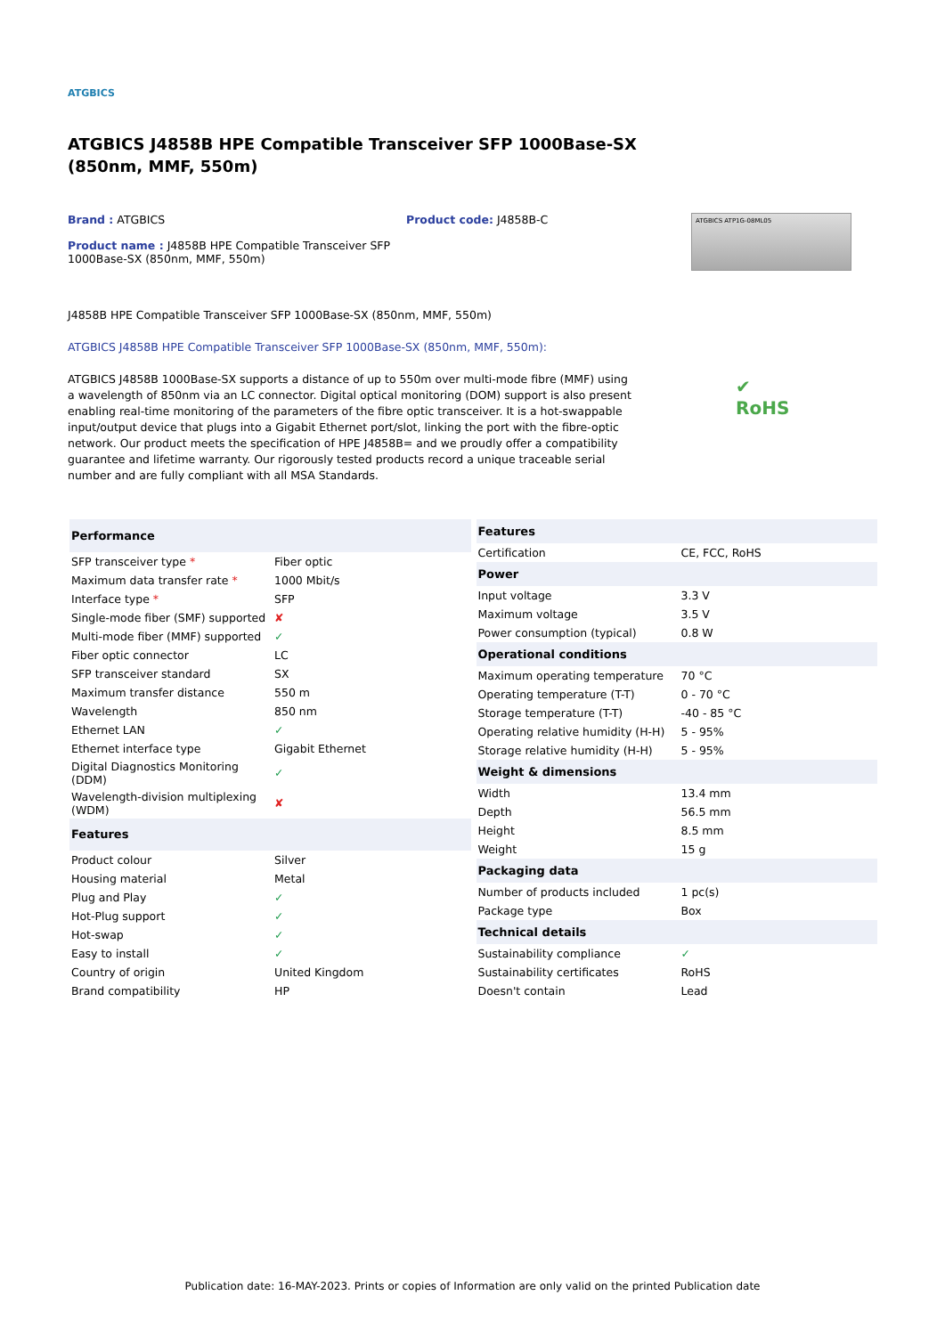ATGBICS
ATGBICS J4858B HPE Compatible Transceiver SFP 1000Base-SX (850nm, MMF, 550m)
Brand : ATGBICS
Product name : J4858B HPE Compatible Transceiver SFP 1000Base-SX (850nm, MMF, 550m)
Product code: J4858B-C
ATGBICS ATP1G-08ML05
J4858B HPE Compatible Transceiver SFP 1000Base-SX (850nm, MMF, 550m)
ATGBICS J4858B HPE Compatible Transceiver SFP 1000Base-SX (850nm, MMF, 550m):
ATGBICS J4858B 1000Base-SX supports a distance of up to 550m over multi-mode fibre (MMF) using a wavelength of 850nm via an LC connector. Digital optical monitoring (DOM) support is also present enabling real-time monitoring of the parameters of the fibre optic transceiver. It is a hot-swappable input/output device that plugs into a Gigabit Ethernet port/slot, linking the port with the fibre-optic network. Our product meets the specification of HPE J4858B= and we proudly offer a compatibility guarantee and lifetime warranty. Our rigorously tested products record a unique traceable serial number and are fully compliant with all MSA Standards.
✔
RoHS
| Performance | |
| --- | --- |
| SFP transceiver type * | Fiber optic |
| Maximum data transfer rate * | 1000 Mbit/s |
| Interface type * | SFP |
| Single-mode fiber (SMF) supported | ✘ |
| Multi-mode fiber (MMF) supported | ✓ |
| Fiber optic connector | LC |
| SFP transceiver standard | SX |
| Maximum transfer distance | 550 m |
| Wavelength | 850 nm |
| Ethernet LAN | ✓ |
| Ethernet interface type | Gigabit Ethernet |
| Digital Diagnostics Monitoring (DDM) | ✓ |
| Wavelength-division multiplexing (WDM) | ✘ |
| Features | |
| Product colour | Silver |
| Housing material | Metal |
| Plug and Play | ✓ |
| Hot-Plug support | ✓ |
| Hot-swap | ✓ |
| Easy to install | ✓ |
| Country of origin | United Kingdom |
| Brand compatibility | HP |
| Features | |
| --- | --- |
| Certification | CE, FCC, RoHS |
| Power | |
| Input voltage | 3.3 V |
| Maximum voltage | 3.5 V |
| Power consumption (typical) | 0.8 W |
| Operational conditions | |
| Maximum operating temperature | 70 °C |
| Operating temperature (T-T) | 0 - 70 °C |
| Storage temperature (T-T) | -40 - 85 °C |
| Operating relative humidity (H-H) | 5 - 95% |
| Storage relative humidity (H-H) | 5 - 95% |
| Weight & dimensions | |
| Width | 13.4 mm |
| Depth | 56.5 mm |
| Height | 8.5 mm |
| Weight | 15 g |
| Packaging data | |
| Number of products included | 1 pc(s) |
| Package type | Box |
| Technical details | |
| Sustainability compliance | ✓ |
| Sustainability certificates | RoHS |
| Doesn't contain | Lead |
Publication date: 16-MAY-2023. Prints or copies of Information are only valid on the printed Publication date